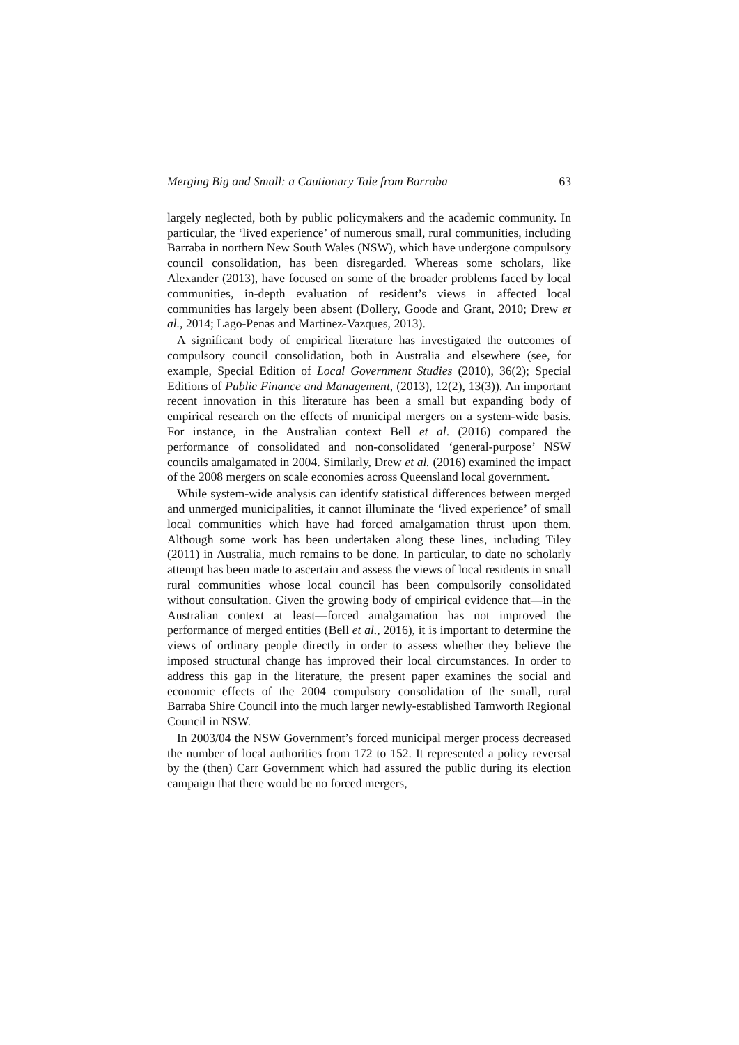Merging Big and Small: a Cautionary Tale from Barraba 63
largely neglected, both by public policymakers and the academic community. In particular, the ‘lived experience’ of numerous small, rural communities, including Barraba in northern New South Wales (NSW), which have undergone compulsory council consolidation, has been disregarded. Whereas some scholars, like Alexander (2013), have focused on some of the broader problems faced by local communities, in-depth evaluation of resident’s views in affected local communities has largely been absent (Dollery, Goode and Grant, 2010; Drew et al., 2014; Lago-Penas and Martinez-Vazques, 2013).
A significant body of empirical literature has investigated the outcomes of compulsory council consolidation, both in Australia and elsewhere (see, for example, Special Edition of Local Government Studies (2010), 36(2); Special Editions of Public Finance and Management, (2013), 12(2), 13(3)). An important recent innovation in this literature has been a small but expanding body of empirical research on the effects of municipal mergers on a system-wide basis. For instance, in the Australian context Bell et al. (2016) compared the performance of consolidated and non-consolidated ‘general-purpose’ NSW councils amalgamated in 2004. Similarly, Drew et al. (2016) examined the impact of the 2008 mergers on scale economies across Queensland local government.
While system-wide analysis can identify statistical differences between merged and unmerged municipalities, it cannot illuminate the ‘lived experience’ of small local communities which have had forced amalgamation thrust upon them. Although some work has been undertaken along these lines, including Tiley (2011) in Australia, much remains to be done. In particular, to date no scholarly attempt has been made to ascertain and assess the views of local residents in small rural communities whose local council has been compulsorily consolidated without consultation. Given the growing body of empirical evidence that—in the Australian context at least—forced amalgamation has not improved the performance of merged entities (Bell et al., 2016), it is important to determine the views of ordinary people directly in order to assess whether they believe the imposed structural change has improved their local circumstances. In order to address this gap in the literature, the present paper examines the social and economic effects of the 2004 compulsory consolidation of the small, rural Barraba Shire Council into the much larger newly-established Tamworth Regional Council in NSW.
In 2003/04 the NSW Government’s forced municipal merger process decreased the number of local authorities from 172 to 152. It represented a policy reversal by the (then) Carr Government which had assured the public during its election campaign that there would be no forced mergers,